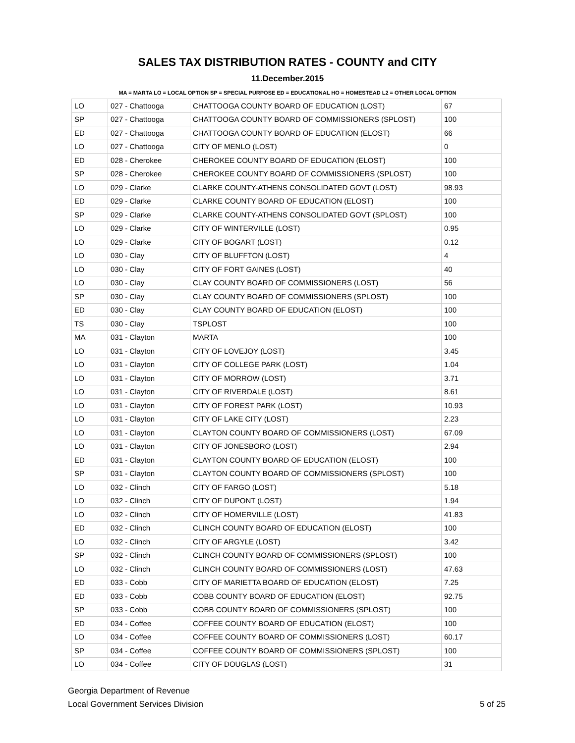SALES TAX DISTRIBUTION RATES - COUNTY and CITY
11.December.2015
MA = MARTA LO = LOCAL OPTION SP = SPECIAL PURPOSE ED = EDUCATIONAL HO = HOMESTEAD L2 = OTHER LOCAL OPTION
| LO | 027 - Chattooga | CHATTOOGA COUNTY BOARD OF EDUCATION (LOST) | 67 |
| SP | 027 - Chattooga | CHATTOOGA COUNTY BOARD OF COMMISSIONERS (SPLOST) | 100 |
| ED | 027 - Chattooga | CHATTOOGA COUNTY BOARD OF EDUCATION (ELOST) | 66 |
| LO | 027 - Chattooga | CITY OF MENLO (LOST) | 0 |
| ED | 028 - Cherokee | CHEROKEE COUNTY BOARD OF EDUCATION (ELOST) | 100 |
| SP | 028 - Cherokee | CHEROKEE COUNTY BOARD OF COMMISSIONERS (SPLOST) | 100 |
| LO | 029 - Clarke | CLARKE COUNTY-ATHENS CONSOLIDATED GOVT (LOST) | 98.93 |
| ED | 029 - Clarke | CLARKE COUNTY BOARD OF EDUCATION (ELOST) | 100 |
| SP | 029 - Clarke | CLARKE COUNTY-ATHENS CONSOLIDATED GOVT (SPLOST) | 100 |
| LO | 029 - Clarke | CITY OF WINTERVILLE (LOST) | 0.95 |
| LO | 029 - Clarke | CITY OF BOGART (LOST) | 0.12 |
| LO | 030 - Clay | CITY OF BLUFFTON (LOST) | 4 |
| LO | 030 - Clay | CITY OF FORT GAINES (LOST) | 40 |
| LO | 030 - Clay | CLAY COUNTY BOARD OF COMMISSIONERS (LOST) | 56 |
| SP | 030 - Clay | CLAY COUNTY BOARD OF COMMISSIONERS (SPLOST) | 100 |
| ED | 030 - Clay | CLAY COUNTY BOARD OF EDUCATION (ELOST) | 100 |
| TS | 030 - Clay | TSPLOST | 100 |
| MA | 031 - Clayton | MARTA | 100 |
| LO | 031 - Clayton | CITY OF LOVEJOY (LOST) | 3.45 |
| LO | 031 - Clayton | CITY OF COLLEGE PARK (LOST) | 1.04 |
| LO | 031 - Clayton | CITY OF MORROW (LOST) | 3.71 |
| LO | 031 - Clayton | CITY OF RIVERDALE (LOST) | 8.61 |
| LO | 031 - Clayton | CITY OF FOREST PARK (LOST) | 10.93 |
| LO | 031 - Clayton | CITY OF LAKE CITY (LOST) | 2.23 |
| LO | 031 - Clayton | CLAYTON COUNTY BOARD OF COMMISSIONERS (LOST) | 67.09 |
| LO | 031 - Clayton | CITY OF JONESBORO (LOST) | 2.94 |
| ED | 031 - Clayton | CLAYTON COUNTY BOARD OF EDUCATION (ELOST) | 100 |
| SP | 031 - Clayton | CLAYTON COUNTY BOARD OF COMMISSIONERS (SPLOST) | 100 |
| LO | 032 - Clinch | CITY OF FARGO (LOST) | 5.18 |
| LO | 032 - Clinch | CITY OF DUPONT (LOST) | 1.94 |
| LO | 032 - Clinch | CITY OF HOMERVILLE (LOST) | 41.83 |
| ED | 032 - Clinch | CLINCH COUNTY BOARD OF EDUCATION (ELOST) | 100 |
| LO | 032 - Clinch | CITY OF ARGYLE (LOST) | 3.42 |
| SP | 032 - Clinch | CLINCH COUNTY BOARD OF COMMISSIONERS (SPLOST) | 100 |
| LO | 032 - Clinch | CLINCH COUNTY BOARD OF COMMISSIONERS (LOST) | 47.63 |
| ED | 033 - Cobb | CITY OF MARIETTA BOARD OF EDUCATION (ELOST) | 7.25 |
| ED | 033 - Cobb | COBB COUNTY BOARD OF EDUCATION (ELOST) | 92.75 |
| SP | 033 - Cobb | COBB COUNTY BOARD OF COMMISSIONERS (SPLOST) | 100 |
| ED | 034 - Coffee | COFFEE COUNTY BOARD OF EDUCATION (ELOST) | 100 |
| LO | 034 - Coffee | COFFEE COUNTY BOARD OF COMMISSIONERS (LOST) | 60.17 |
| SP | 034 - Coffee | COFFEE COUNTY BOARD OF COMMISSIONERS (SPLOST) | 100 |
| LO | 034 - Coffee | CITY OF DOUGLAS (LOST) | 31 |
Georgia Department of Revenue
Local Government Services Division
5 of 25